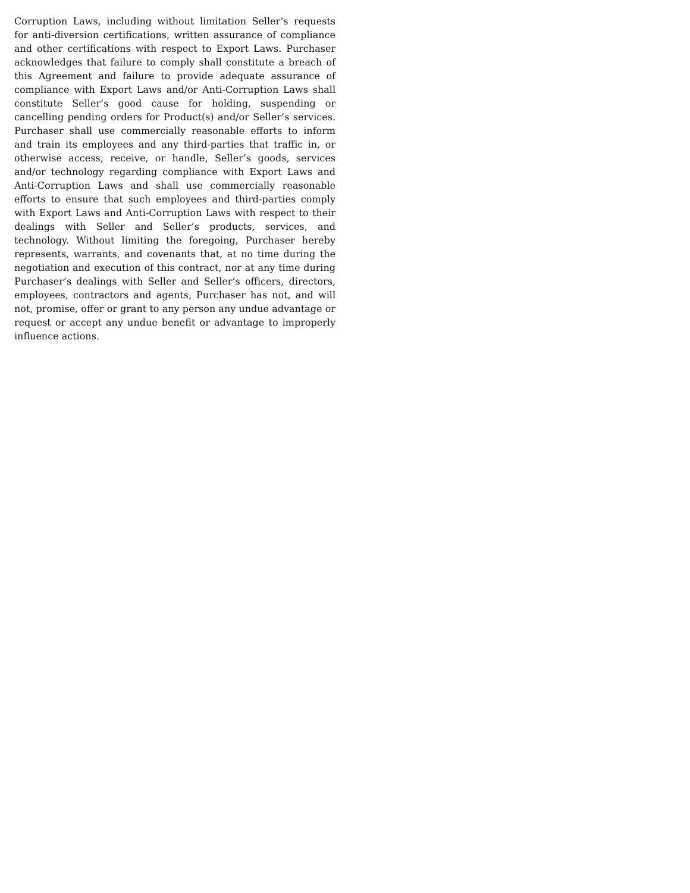Corruption Laws, including without limitation Seller’s requests for anti-diversion certifications, written assurance of compliance and other certifications with respect to Export Laws. Purchaser acknowledges that failure to comply shall constitute a breach of this Agreement and failure to provide adequate assurance of compliance with Export Laws and/or Anti-Corruption Laws shall constitute Seller’s good cause for holding, suspending or cancelling pending orders for Product(s) and/or Seller’s services. Purchaser shall use commercially reasonable efforts to inform and train its employees and any third-parties that traffic in, or otherwise access, receive, or handle, Seller’s goods, services and/or technology regarding compliance with Export Laws and Anti-Corruption Laws and shall use commercially reasonable efforts to ensure that such employees and third-parties comply with Export Laws and Anti-Corruption Laws with respect to their dealings with Seller and Seller’s products, services, and technology. Without limiting the foregoing, Purchaser hereby represents, warrants, and covenants that, at no time during the negotiation and execution of this contract, nor at any time during Purchaser’s dealings with Seller and Seller’s officers, directors, employees, contractors and agents, Purchaser has not, and will not, promise, offer or grant to any person any undue advantage or request or accept any undue benefit or advantage to improperly influence actions.